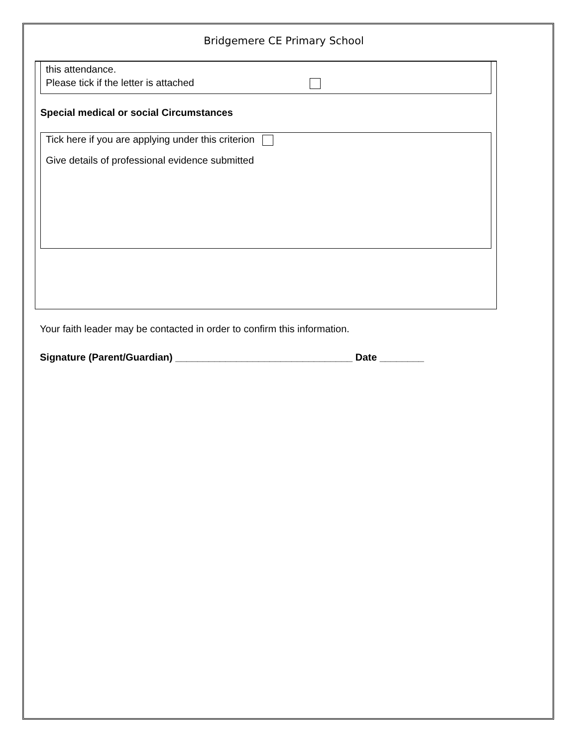Bridgemere CE Primary School
this attendance.
Please tick if the letter is attached
Special medical or social Circumstances
Tick here if you are applying under this criterion
Give details of professional evidence submitted
Your faith leader may be contacted in order to confirm this information.
Signature (Parent/Guardian) ________________________________ Date ________